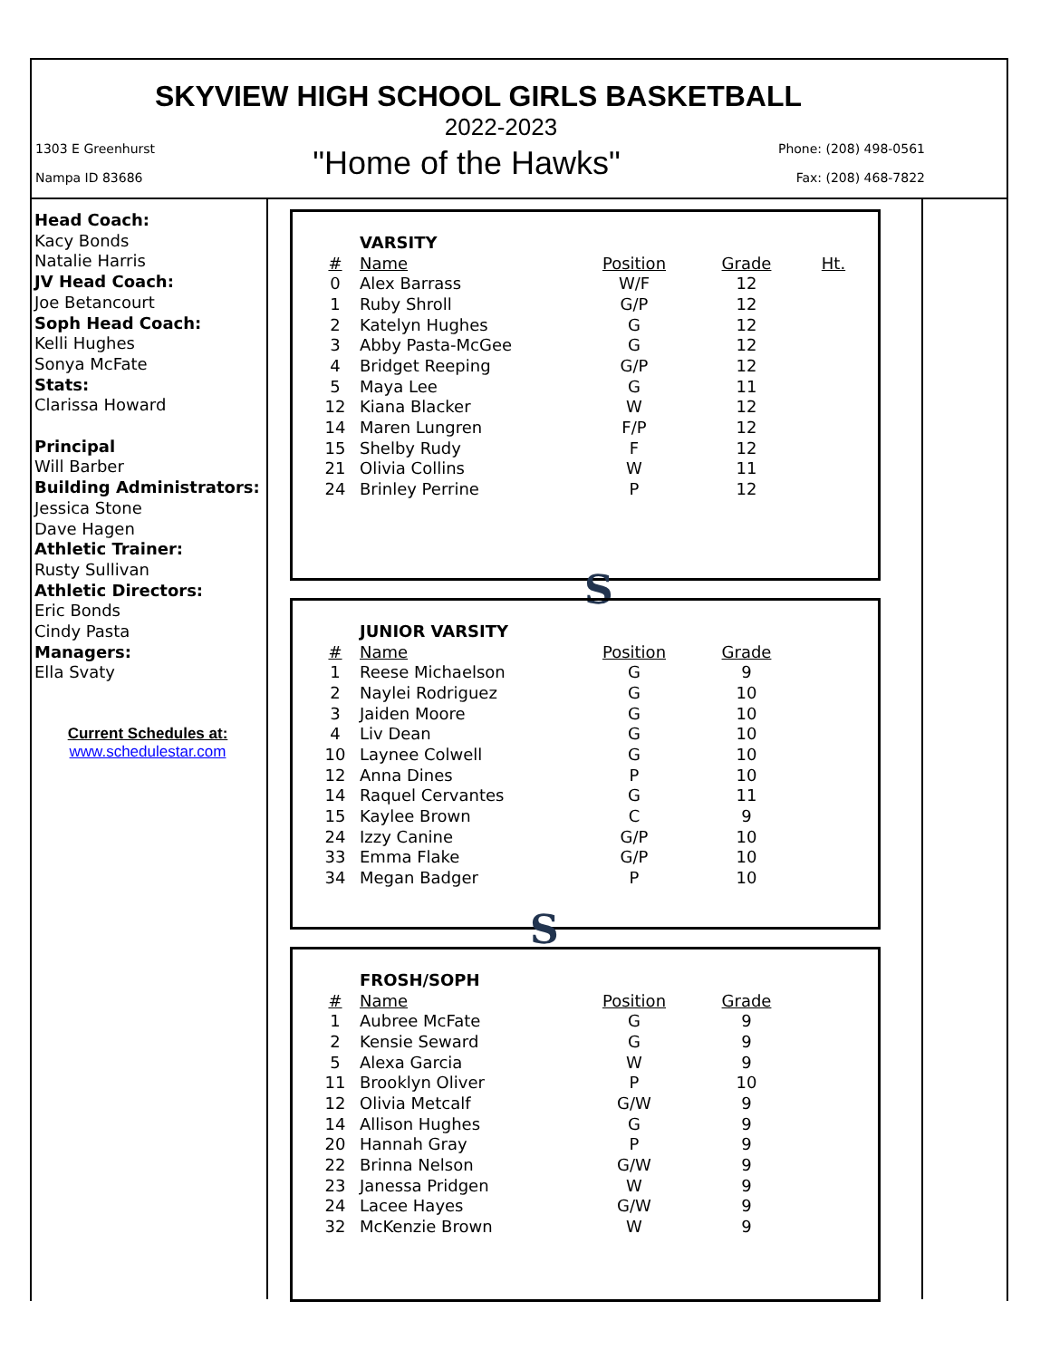SKYVIEW HIGH SCHOOL GIRLS BASKETBALL
2022-2023
1303 E Greenhurst
Nampa ID 83686
"Home of the Hawks"
Phone: (208) 498-0561
Fax: (208) 468-7822
Head Coach:
Kacy Bonds
Natalie Harris
JV Head Coach:
Joe Betancourt
Soph Head Coach:
Kelli Hughes
Sonya McFate
Stats:
Clarissa Howard
Principal
Will Barber
Building Administrators:
Jessica Stone
Dave Hagen
Athletic Trainer:
Rusty Sullivan
Athletic Directors:
Eric Bonds
Cindy Pasta
Managers:
Ella Svaty
Current Schedules at:
www.schedulestar.com
| | VARSITY | | | |
| # | Name | Position | Grade | Ht. |
| 0 | Alex Barrass | W/F | 12 | |
| 1 | Ruby Shroll | G/P | 12 | |
| 2 | Katelyn Hughes | G | 12 | |
| 3 | Abby Pasta-McGee | G | 12 | |
| 4 | Bridget Reeping | G/P | 12 | |
| 5 | Maya Lee | G | 11 | |
| 12 | Kiana Blacker | W | 12 | |
| 14 | Maren Lungren | F/P | 12 | |
| 15 | Shelby Rudy | F | 12 | |
| 21 | Olivia Collins | W | 11 | |
| 24 | Brinley Perrine | P | 12 | |
S
| | JUNIOR VARSITY | | |
| # | Name | Position | Grade |
| 1 | Reese Michaelson | G | 9 |
| 2 | Naylei Rodriguez | G | 10 |
| 3 | Jaiden Moore | G | 10 |
| 4 | Liv Dean | G | 10 |
| 10 | Laynee Colwell | G | 10 |
| 12 | Anna Dines | P | 10 |
| 14 | Raquel Cervantes | G | 11 |
| 15 | Kaylee Brown | C | 9 |
| 24 | Izzy Canine | G/P | 10 |
| 33 | Emma Flake | G/P | 10 |
| 34 | Megan Badger | P | 10 |
S
| | FROSH/SOPH | | |
| # | Name | Position | Grade |
| 1 | Aubree McFate | G | 9 |
| 2 | Kensie Seward | G | 9 |
| 5 | Alexa Garcia | W | 9 |
| 11 | Brooklyn Oliver | P | 10 |
| 12 | Olivia Metcalf | G/W | 9 |
| 14 | Allison Hughes | G | 9 |
| 20 | Hannah Gray | P | 9 |
| 22 | Brinna Nelson | G/W | 9 |
| 23 | Janessa Pridgen | W | 9 |
| 24 | Lacee Hayes | G/W | 9 |
| 32 | McKenzie Brown | W | 9 |